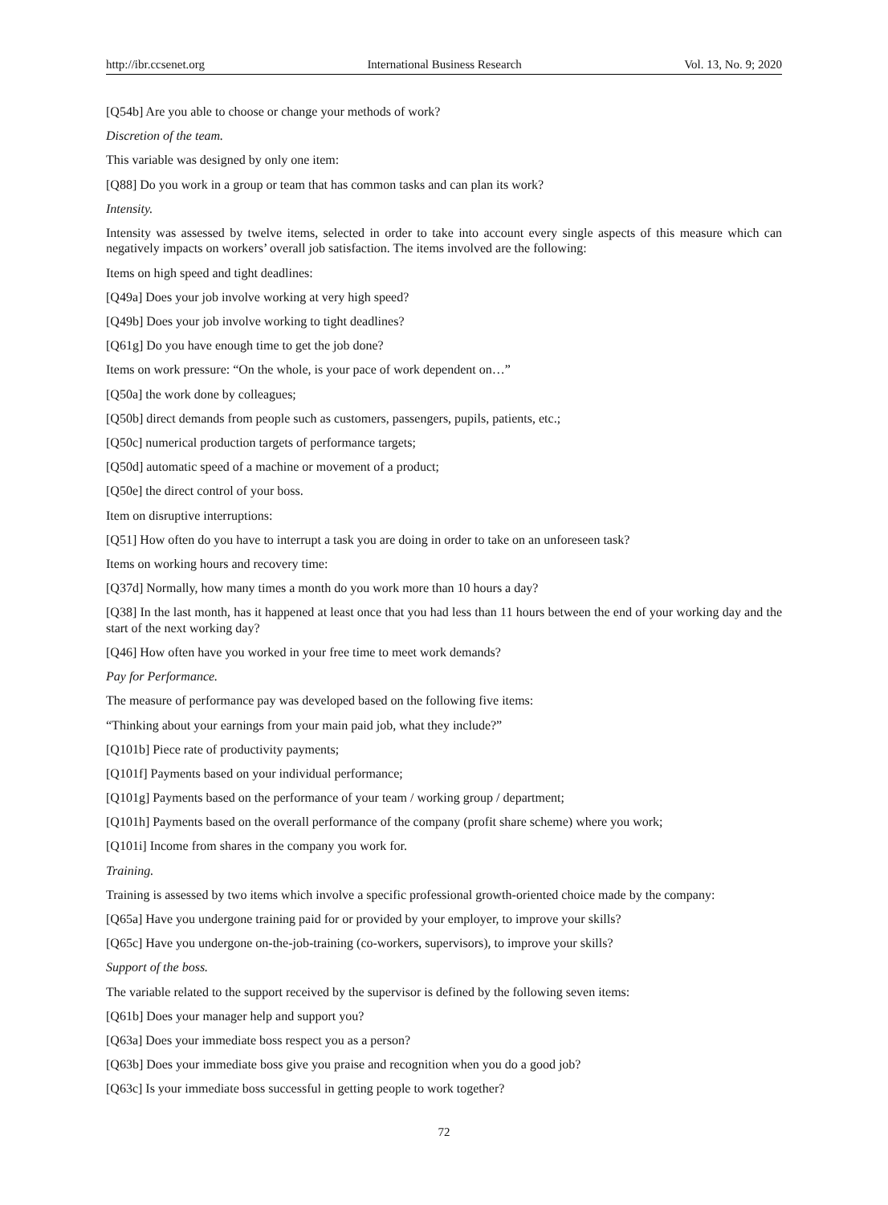http://ibr.ccsenet.org International Business Research Vol. 13, No. 9; 2020
[Q54b] Are you able to choose or change your methods of work?
Discretion of the team.
This variable was designed by only one item:
[Q88] Do you work in a group or team that has common tasks and can plan its work?
Intensity.
Intensity was assessed by twelve items, selected in order to take into account every single aspects of this measure which can negatively impacts on workers’ overall job satisfaction. The items involved are the following:
Items on high speed and tight deadlines:
[Q49a] Does your job involve working at very high speed?
[Q49b] Does your job involve working to tight deadlines?
[Q61g] Do you have enough time to get the job done?
Items on work pressure: “On the whole, is your pace of work dependent on…”
[Q50a] the work done by colleagues;
[Q50b] direct demands from people such as customers, passengers, pupils, patients, etc.;
[Q50c] numerical production targets of performance targets;
[Q50d] automatic speed of a machine or movement of a product;
[Q50e] the direct control of your boss.
Item on disruptive interruptions:
[Q51] How often do you have to interrupt a task you are doing in order to take on an unforeseen task?
Items on working hours and recovery time:
[Q37d] Normally, how many times a month do you work more than 10 hours a day?
[Q38] In the last month, has it happened at least once that you had less than 11 hours between the end of your working day and the start of the next working day?
[Q46] How often have you worked in your free time to meet work demands?
Pay for Performance.
The measure of performance pay was developed based on the following five items:
“Thinking about your earnings from your main paid job, what they include?”
[Q101b] Piece rate of productivity payments;
[Q101f] Payments based on your individual performance;
[Q101g] Payments based on the performance of your team / working group / department;
[Q101h] Payments based on the overall performance of the company (profit share scheme) where you work;
[Q101i] Income from shares in the company you work for.
Training.
Training is assessed by two items which involve a specific professional growth-oriented choice made by the company:
[Q65a] Have you undergone training paid for or provided by your employer, to improve your skills?
[Q65c] Have you undergone on-the-job-training (co-workers, supervisors), to improve your skills?
Support of the boss.
The variable related to the support received by the supervisor is defined by the following seven items:
[Q61b] Does your manager help and support you?
[Q63a] Does your immediate boss respect you as a person?
[Q63b] Does your immediate boss give you praise and recognition when you do a good job?
[Q63c] Is your immediate boss successful in getting people to work together?
72